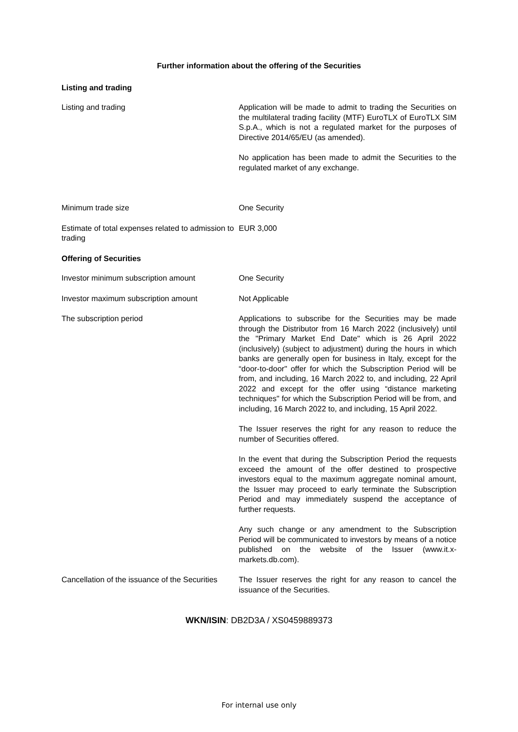Further information about the offering of the Securities
Listing and trading
Listing and trading Application will be made to admit to trading the Securities on the multilateral trading facility (MTF) EuroTLX of EuroTLX SIM S.p.A., which is not a regulated market for the purposes of Directive 2014/65/EU (as amended).
No application has been made to admit the Securities to the regulated market of any exchange.
Minimum trade size One Security
Estimate of total expenses related to admission to trading
EUR 3,000
Offering of Securities
Investor minimum subscription amount One Security
Investor maximum subscription amount Not Applicable
The subscription period Applications to subscribe for the Securities may be made through the Distributor from 16 March 2022 (inclusively) until the "Primary Market End Date" which is 26 April 2022 (inclusively) (subject to adjustment) during the hours in which banks are generally open for business in Italy, except for the “door-to-door" offer for which the Subscription Period will be from, and including, 16 March 2022 to, and including, 22 April 2022 and except for the offer using “distance marketing techniques" for which the Subscription Period will be from, and including, 16 March 2022 to, and including, 15 April 2022.
The Issuer reserves the right for any reason to reduce the number of Securities offered.
In the event that during the Subscription Period the requests exceed the amount of the offer destined to prospective investors equal to the maximum aggregate nominal amount, the Issuer may proceed to early terminate the Subscription Period and may immediately suspend the acceptance of further requests.
Any such change or any amendment to the Subscription Period will be communicated to investors by means of a notice published on the website of the Issuer (www.it.x-markets.db.com).
Cancellation of the issuance of the Securities
The Issuer reserves the right for any reason to cancel the issuance of the Securities.
WKN/ISIN: DB2D3A / XS0459889373
For internal use only